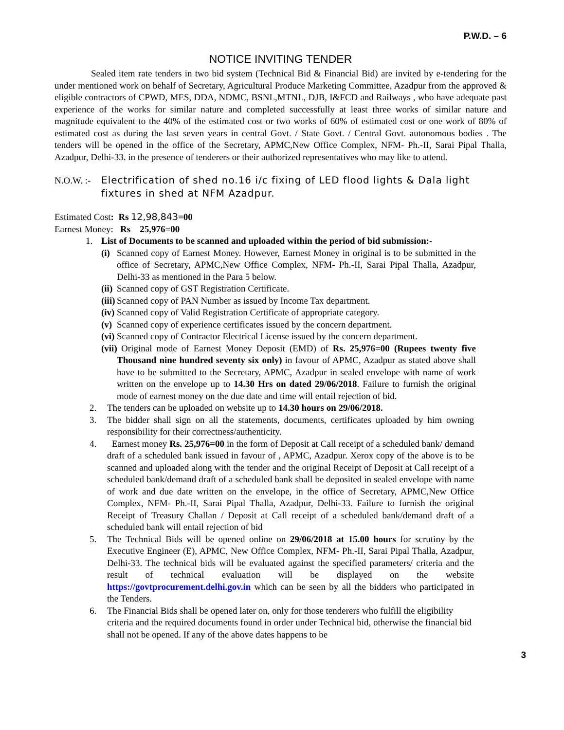P.W.D. – 6
NOTICE INVITING TENDER
Sealed item rate tenders in two bid system (Technical Bid & Financial Bid) are invited by e-tendering for the under mentioned work on behalf of Secretary, Agricultural Produce Marketing Committee, Azadpur from the approved & eligible contractors of CPWD, MES, DDA, NDMC, BSNL,MTNL, DJB, I&FCD and Railways , who have adequate past experience of the works for similar nature and completed successfully at least three works of similar nature and magnitude equivalent to the 40% of the estimated cost or two works of 60% of estimated cost or one work of 80% of estimated cost as during the last seven years in central Govt. / State Govt. / Central Govt. autonomous bodies . The tenders will be opened in the office of the Secretary, APMC,New Office Complex, NFM- Ph.-II, Sarai Pipal Thalla, Azadpur, Delhi-33. in the presence of tenderers or their authorized representatives who may like to attend.
N.O.W. :- Electrification of shed no.16 i/c fixing of LED flood lights & Dala light fixtures in shed at NFM Azadpur.
Estimated Cost: Rs 12,98,843=00
Earnest Money: Rs 25,976=00
1. List of Documents to be scanned and uploaded within the period of bid submission:-
(i)
Scanned copy of Earnest Money. However, Earnest Money in original is to be submitted in the office of Secretary, APMC,New Office Complex, NFM- Ph.-II, Sarai Pipal Thalla, Azadpur, Delhi-33 as mentioned in the Para 5 below.
(ii)
Scanned copy of GST Registration Certificate.
(iii)
Scanned copy of PAN Number as issued by Income Tax department.
(iv)
Scanned copy of Valid Registration Certificate of appropriate category.
(v)
Scanned copy of experience certificates issued by the concern department.
(vi)
Scanned copy of Contractor Electrical License issued by the concern department.
(vii)
Original mode of Earnest Money Deposit (EMD) of Rs. 25,976=00 (Rupees twenty five Thousand nine hundred seventy six only) in favour of APMC, Azadpur as stated above shall have to be submitted to the Secretary, APMC, Azadpur in sealed envelope with name of work written on the envelope up to 14.30 Hrs on dated 29/06/2018. Failure to furnish the original mode of earnest money on the due date and time will entail rejection of bid.
2. The tenders can be uploaded on website up to 14.30 hours on 29/06/2018.
3. The bidder shall sign on all the statements, documents, certificates uploaded by him owning responsibility for their correctness/authenticity.
4. Earnest money Rs. 25,976=00 in the form of Deposit at Call receipt of a scheduled bank/ demand draft of a scheduled bank issued in favour of , APMC, Azadpur. Xerox copy of the above is to be scanned and uploaded along with the tender and the original Receipt of Deposit at Call receipt of a scheduled bank/demand draft of a scheduled bank shall be deposited in sealed envelope with name of work and due date written on the envelope, in the office of Secretary, APMC,New Office Complex, NFM- Ph.-II, Sarai Pipal Thalla, Azadpur, Delhi-33. Failure to furnish the original Receipt of Treasury Challan / Deposit at Call receipt of a scheduled bank/demand draft of a scheduled bank will entail rejection of bid
5. The Technical Bids will be opened online on 29/06/2018 at 15.00 hours for scrutiny by the Executive Engineer (E), APMC, New Office Complex, NFM- Ph.-II, Sarai Pipal Thalla, Azadpur, Delhi-33. The technical bids will be evaluated against the specified parameters/ criteria and the result of technical evaluation will be displayed on the website https://govtprocurement.delhi.gov.in which can be seen by all the bidders who participated in the Tenders.
6. The Financial Bids shall be opened later on, only for those tenderers who fulfill the eligibility criteria and the required documents found in order under Technical bid, otherwise the financial bid shall not be opened. If any of the above dates happens to be
3